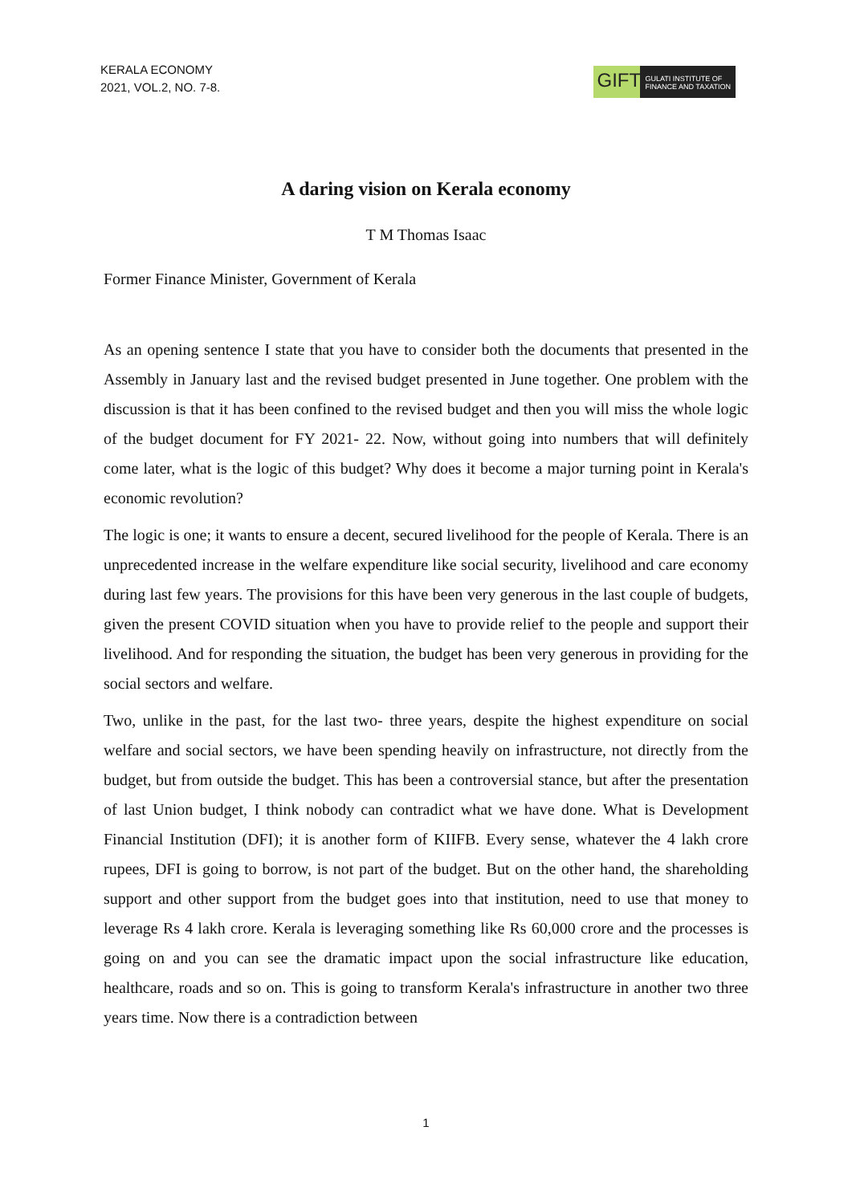KERALA ECONOMY
2021, VOL.2, NO. 7-8.
GIFT
GULATI INSTITUTE OF
FINANCE AND TAXATION
A daring vision on Kerala economy
T M Thomas Isaac
Former Finance Minister, Government of Kerala
As an opening sentence I state that you have to consider both the documents that presented in the Assembly in January last and the revised budget presented in June together. One problem with the discussion is that it has been confined to the revised budget and then you will miss the whole logic of the budget document for FY 2021- 22. Now, without going into numbers that will definitely come later, what is the logic of this budget? Why does it become a major turning point in Kerala's economic revolution?
The logic is one; it wants to ensure a decent, secured livelihood for the people of Kerala. There is an unprecedented increase in the welfare expenditure like social security, livelihood and care economy during last few years. The provisions for this have been very generous in the last couple of budgets, given the present COVID situation when you have to provide relief to the people and support their livelihood. And for responding the situation, the budget has been very generous in providing for the social sectors and welfare.
Two, unlike in the past, for the last two- three years, despite the highest expenditure on social welfare and social sectors, we have been spending heavily on infrastructure, not directly from the budget, but from outside the budget. This has been a controversial stance, but after the presentation of last Union budget, I think nobody can contradict what we have done. What is Development Financial Institution (DFI); it is another form of KIIFB. Every sense, whatever the 4 lakh crore rupees, DFI is going to borrow, is not part of the budget. But on the other hand, the shareholding support and other support from the budget goes into that institution, need to use that money to leverage Rs 4 lakh crore. Kerala is leveraging something like Rs 60,000 crore and the processes is going on and you can see the dramatic impact upon the social infrastructure like education, healthcare, roads and so on. This is going to transform Kerala's infrastructure in another two three years time. Now there is a contradiction between
1